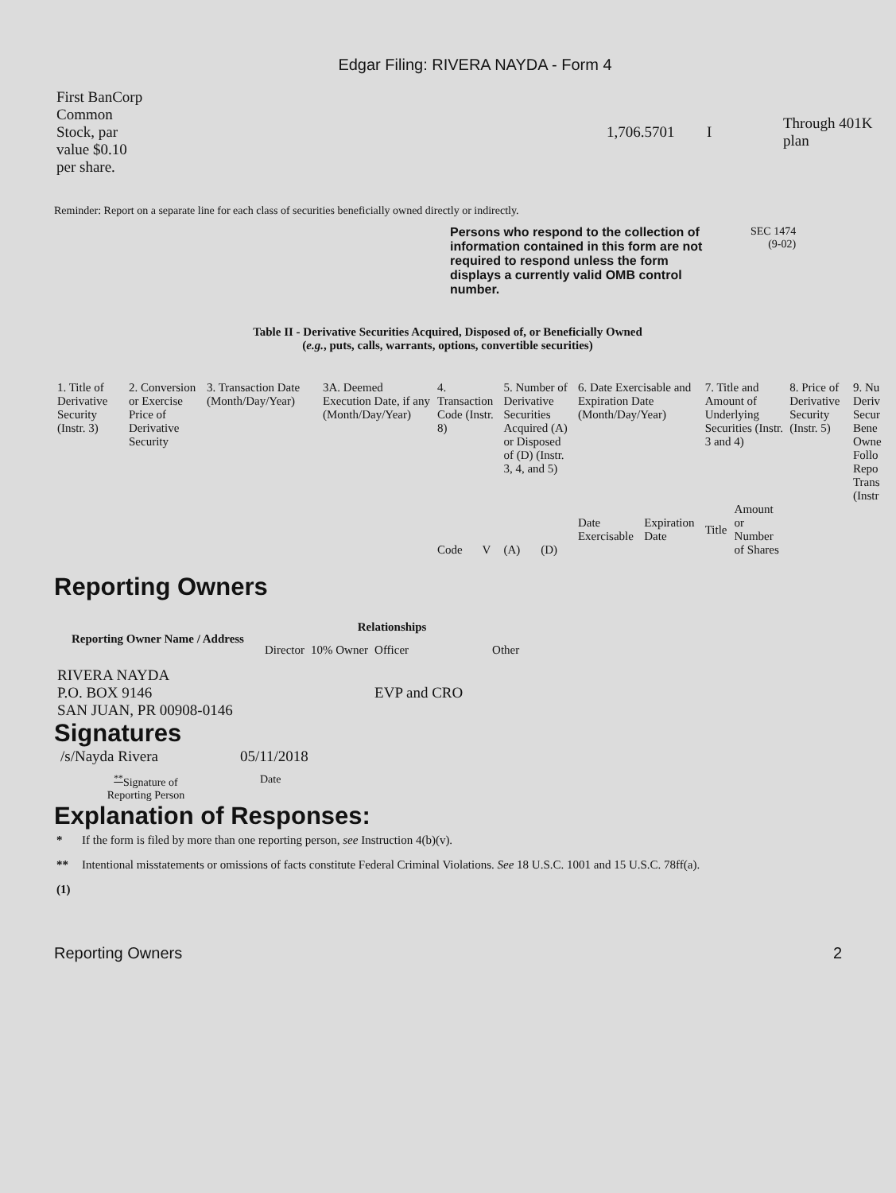Edgar Filing: RIVERA NAYDA - Form 4
| First BanCorp Common Stock, par value $0.10 per share. | | 1,706.5701 | I | Through 401K plan |
Reminder: Report on a separate line for each class of securities beneficially owned directly or indirectly.
Persons who respond to the collection of information contained in this form are not required to respond unless the form displays a currently valid OMB control number.
SEC 1474
(9-02)
Table II - Derivative Securities Acquired, Disposed of, or Beneficially Owned
(e.g., puts, calls, warrants, options, convertible securities)
| 1. Title of Derivative Security (Instr. 3) | 2. Conversion or Exercise Price of Derivative Security | 3. Transaction Date (Month/Day/Year) | 3A. Deemed Execution Date, if any (Month/Day/Year) | 4. Transaction Code (Instr. 8) | | 5. Number of Derivative Securities Acquired (A) or Disposed of (D) (Instr. 3, 4, and 5) | | 6. Date Exercisable and Expiration Date (Month/Day/Year) | | 7. Title and Amount of Underlying Securities (Instr. 3 and 4) | | 8. Price of Derivative Security (Instr. 5) | 9. Nu Deriv Secur Bene Owne Follo Repo Trans (Instr |
| | | | | Code | V | (A) | (D) | Date Exercisable | Expiration Date | Title | Amount or Number of Shares | | |
Reporting Owners
| Reporting Owner Name / Address | Relationships | | | |
| --- | --- | --- | --- | --- |
| | Director | 10% Owner | Officer | Other |
| RIVERA NAYDA P.O. BOX 9146 SAN JUAN, PR 00908-0146 | | | EVP and CRO | |
Signatures
| /s/Nayda Rivera | 05/11/2018 |
| <sup>**</sup> Signature of Reporting Person | Date |
Explanation of Responses:
| * | If the form is filed by more than one reporting person, see Instruction 4(b)(v). |
| ** | Intentional misstatements or omissions of facts constitute Federal Criminal Violations. See 18 U.S.C. 1001 and 15 U.S.C. 78ff(a). |
| (1) | |
Reporting Owners 2